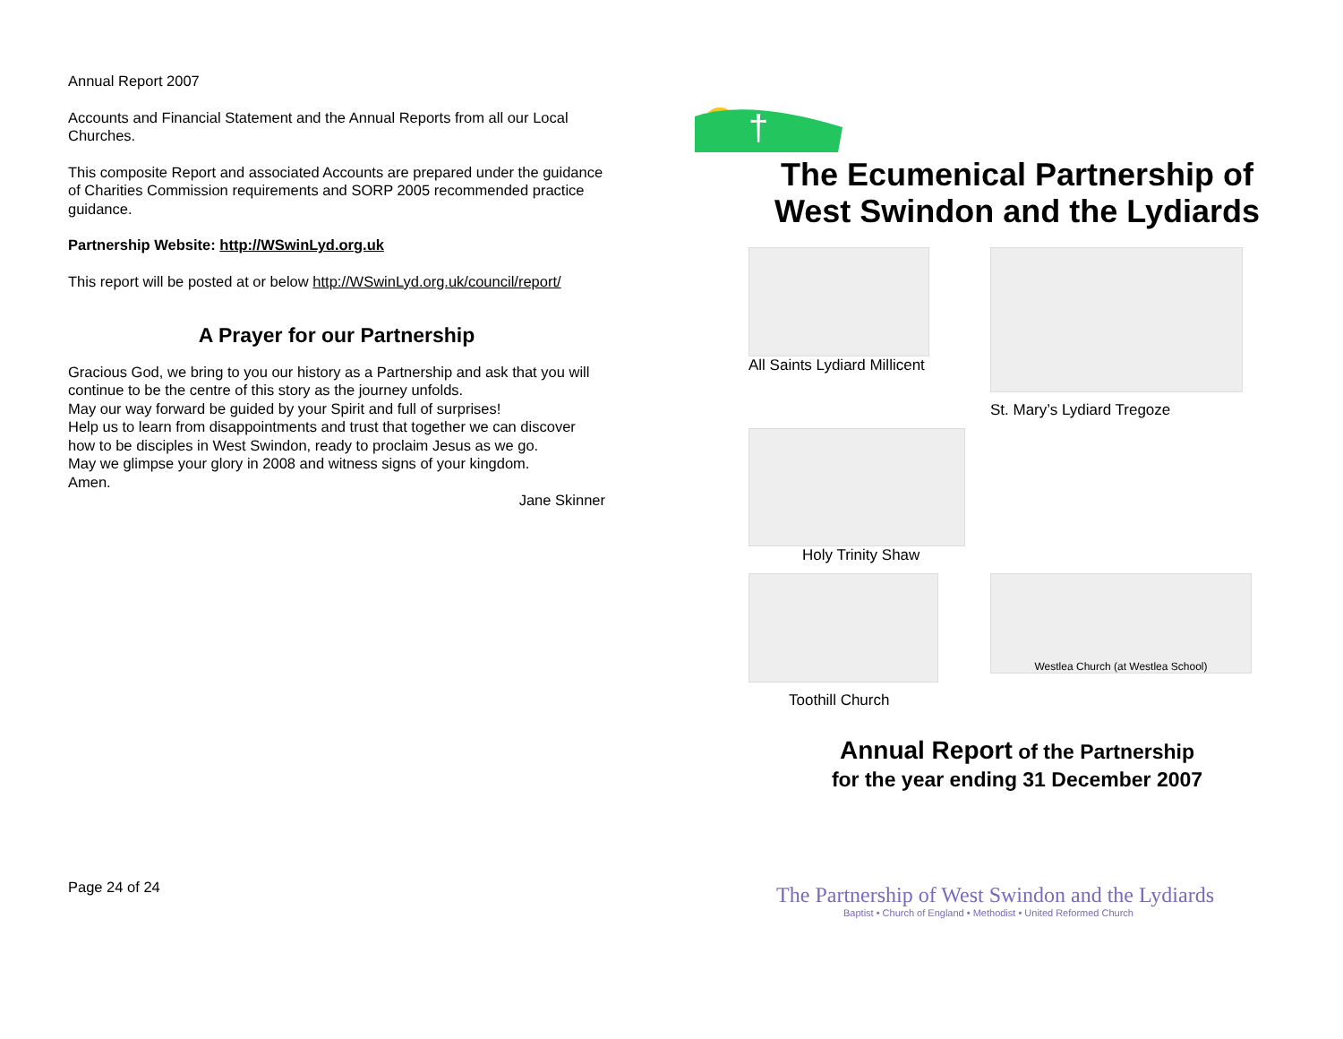Annual Report 2007
Accounts and Financial Statement and the Annual Reports from all our Local Churches.
This composite Report and associated Accounts are prepared under the guidance of Charities Commission requirements and SORP 2005 recommended practice guidance.
Partnership Website: http://WSwinLyd.org.uk
This report will be posted at or below http://WSwinLyd.org.uk/council/report/
A Prayer for our Partnership
Gracious God, we bring to you our history as a Partnership and ask that you will continue to be the centre of this story as the journey unfolds.
May our way forward be guided by your Spirit and full of surprises!
Help us to learn from disappointments and trust that together we can discover how to be disciples in West Swindon, ready to proclaim Jesus as we go.
May we glimpse your glory in 2008 and witness signs of your kingdom.
Amen.
Jane Skinner
Page 24 of 24
†
The Ecumenical Partnership of
West Swindon and the Lydiards
All Saints Lydiard Millicent
St. Mary’s Lydiard Tregoze
Holy Trinity Shaw
Toothill Church
Westlea Church (at Westlea School)
Annual Report of the Partnership
for the year ending 31 December 2007
The Partnership of West Swindon and the Lydiards
Baptist • Church of England • Methodist • United Reformed Church